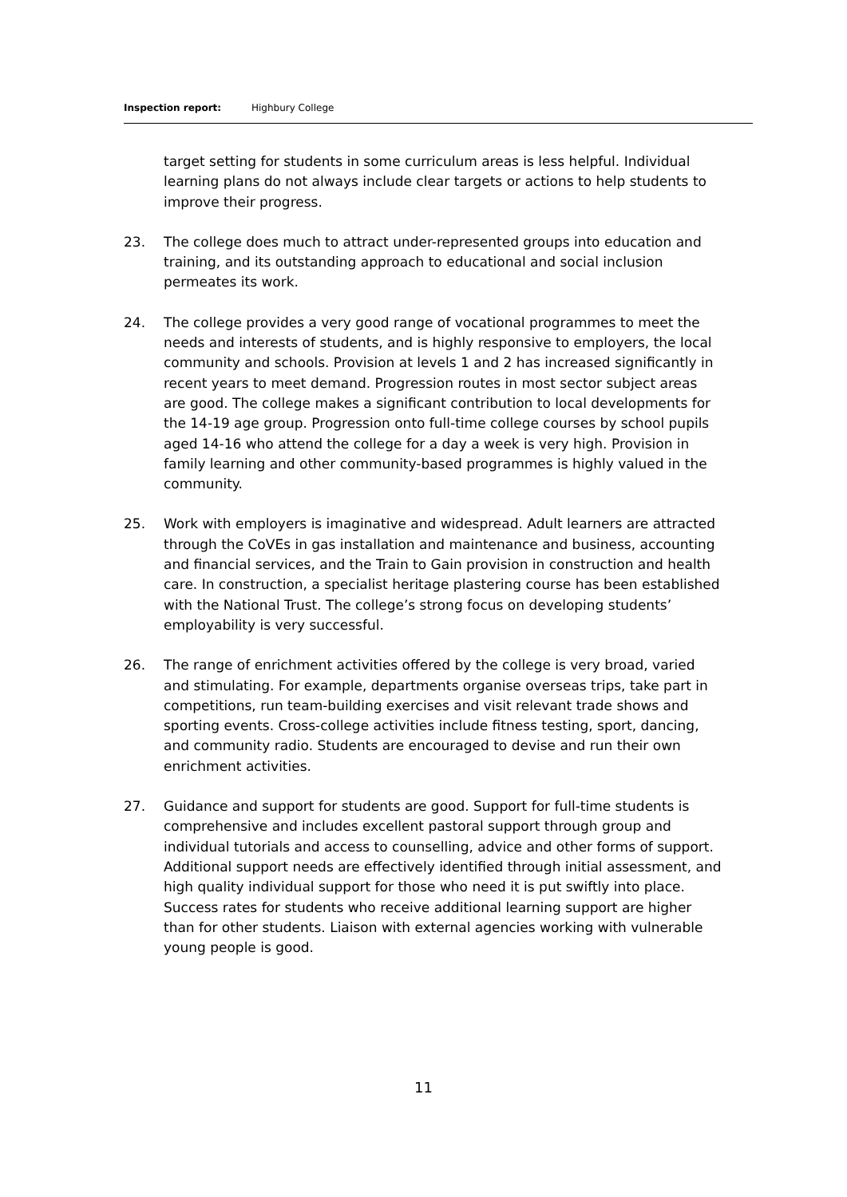Inspection report: Highbury College
target setting for students in some curriculum areas is less helpful. Individual learning plans do not always include clear targets or actions to help students to improve their progress.
23. The college does much to attract under-represented groups into education and training, and its outstanding approach to educational and social inclusion permeates its work.
24. The college provides a very good range of vocational programmes to meet the needs and interests of students, and is highly responsive to employers, the local community and schools. Provision at levels 1 and 2 has increased significantly in recent years to meet demand. Progression routes in most sector subject areas are good. The college makes a significant contribution to local developments for the 14-19 age group. Progression onto full-time college courses by school pupils aged 14-16 who attend the college for a day a week is very high. Provision in family learning and other community-based programmes is highly valued in the community.
25. Work with employers is imaginative and widespread. Adult learners are attracted through the CoVEs in gas installation and maintenance and business, accounting and financial services, and the Train to Gain provision in construction and health care. In construction, a specialist heritage plastering course has been established with the National Trust. The college’s strong focus on developing students’ employability is very successful.
26. The range of enrichment activities offered by the college is very broad, varied and stimulating. For example, departments organise overseas trips, take part in competitions, run team-building exercises and visit relevant trade shows and sporting events. Cross-college activities include fitness testing, sport, dancing, and community radio. Students are encouraged to devise and run their own enrichment activities.
27. Guidance and support for students are good. Support for full-time students is comprehensive and includes excellent pastoral support through group and individual tutorials and access to counselling, advice and other forms of support. Additional support needs are effectively identified through initial assessment, and high quality individual support for those who need it is put swiftly into place. Success rates for students who receive additional learning support are higher than for other students. Liaison with external agencies working with vulnerable young people is good.
11